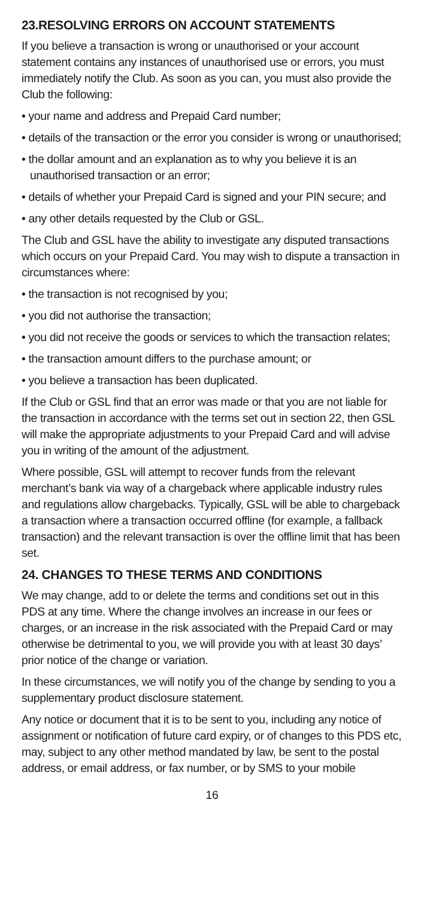23.RESOLVING ERRORS ON ACCOUNT STATEMENTS
If you believe a transaction is wrong or unauthorised or your account statement contains any instances of unauthorised use or errors, you must immediately notify the Club. As soon as you can, you must also provide the Club the following:
• your name and address and Prepaid Card number;
• details of the transaction or the error you consider is wrong or unauthorised;
• the dollar amount and an explanation as to why you believe it is an unauthorised transaction or an error;
• details of whether your Prepaid Card is signed and your PIN secure; and
• any other details requested by the Club or GSL.
The Club and GSL have the ability to investigate any disputed transactions which occurs on your Prepaid Card. You may wish to dispute a transaction in circumstances where:
• the transaction is not recognised by you;
• you did not authorise the transaction;
• you did not receive the goods or services to which the transaction relates;
• the transaction amount differs to the purchase amount; or
• you believe a transaction has been duplicated.
If the Club or GSL find that an error was made or that you are not liable for the transaction in accordance with the terms set out in section 22, then GSL will make the appropriate adjustments to your Prepaid Card and will advise you in writing of the amount of the adjustment.
Where possible, GSL will attempt to recover funds from the relevant merchant’s bank via way of a chargeback where applicable industry rules and regulations allow chargebacks. Typically, GSL will be able to chargeback a transaction where a transaction occurred offline (for example, a fallback transaction) and the relevant transaction is over the offline limit that has been set.
24. CHANGES TO THESE TERMS AND CONDITIONS
We may change, add to or delete the terms and conditions set out in this PDS at any time. Where the change involves an increase in our fees or charges, or an increase in the risk associated with the Prepaid Card or may otherwise be detrimental to you, we will provide you with at least 30 days’ prior notice of the change or variation.
In these circumstances, we will notify you of the change by sending to you a supplementary product disclosure statement.
Any notice or document that it is to be sent to you, including any notice of assignment or notification of future card expiry, or of changes to this PDS etc, may, subject to any other method mandated by law, be sent to the postal address, or email address, or fax number, or by SMS to your mobile
16